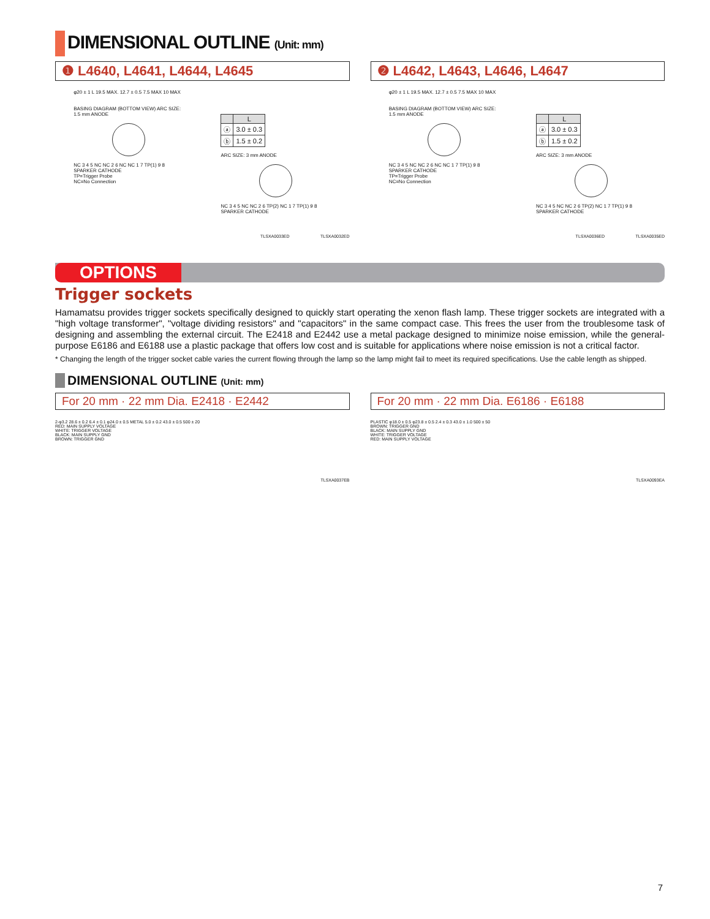DIMENSIONAL OUTLINE (Unit: mm)
❶ L4640, L4641, L4644, L4645
φ20 ± 1 L 19.5 MAX. 12.7 ± 0.5 7.5 MAX 10 MAX
BASING DIAGRAM (BOTTOM VIEW) ARC SIZE: 1.5 mm ANODE
NC 3 4 5 NC NC 2 6 NC NC 1 7 TP(1) 9 8 SPARKER CATHODE
TP=Trigger Probe
NC=No Connection
| | L |
| --- | --- |
| ⓐ | 3.0 ± 0.3 |
| ⓑ | 1.5 ± 0.2 |
ARC SIZE: 3 mm ANODE
NC 3 4 5 NC NC 2 6 TP(2) NC 1 7 TP(1) 9 8 SPARKER CATHODE
TLSXA0033ED TLSXA0032ED
❷ L4642, L4643, L4646, L4647
φ20 ± 1 L 19.5 MAX. 12.7 ± 0.5 7.5 MAX 10 MAX
BASING DIAGRAM (BOTTOM VIEW) ARC SIZE: 1.5 mm ANODE
NC 3 4 5 NC NC 2 6 NC NC 1 7 TP(1) 9 8 SPARKER CATHODE
TP=Trigger Probe
NC=No Connection
| | L |
| --- | --- |
| ⓐ | 3.0 ± 0.3 |
| ⓑ | 1.5 ± 0.2 |
ARC SIZE: 3 mm ANODE
NC 3 4 5 NC NC 2 6 TP(2) NC 1 7 TP(1) 9 8 SPARKER CATHODE
TLSXA0036ED TLSXA0035ED
OPTIONS
Trigger sockets
Hamamatsu provides trigger sockets specifically designed to quickly start operating the xenon flash lamp. These trigger sockets are integrated with a "high voltage transformer", "voltage dividing resistors" and "capacitors" in the same compact case. This frees the user from the troublesome task of designing and assembling the external circuit. The E2418 and E2442 use a metal package designed to minimize noise emission, while the general-purpose E6186 and E6188 use a plastic package that offers low cost and is suitable for applications where noise emission is not a critical factor.
* Changing the length of the trigger socket cable varies the current flowing through the lamp so the lamp might fail to meet its required specifications. Use the cable length as shipped.
DIMENSIONAL OUTLINE (Unit: mm)
For 20 mm · 22 mm Dia. E2418 · E2442
2-φ3.2 28.6 ± 0.2 6.4 ± 0.1 φ24.0 ± 0.5 METAL 5.0 ± 0.2 43.0 ± 0.5 500 ± 20
RED: MAIN SUPPLY VOLTAGE
WHITE: TRIGGER VOLTAGE
BLACK: MAIN SUPPLY GND
BROWN: TRIGGER GND
TLSXA0037EB
For 20 mm · 22 mm Dia. E6186 · E6188
PLASTIC φ18.0 ± 0.5 φ23.8 ± 0.5 2.4 ± 0.3 43.0 ± 1.0 500 ± 50
BROWN: TRIGGER GND
BLACK: MAIN SUPPLY GND
WHITE: TRIGGER VOLTAGE
RED: MAIN SUPPLY VOLTAGE
TLSXA0093EA
7